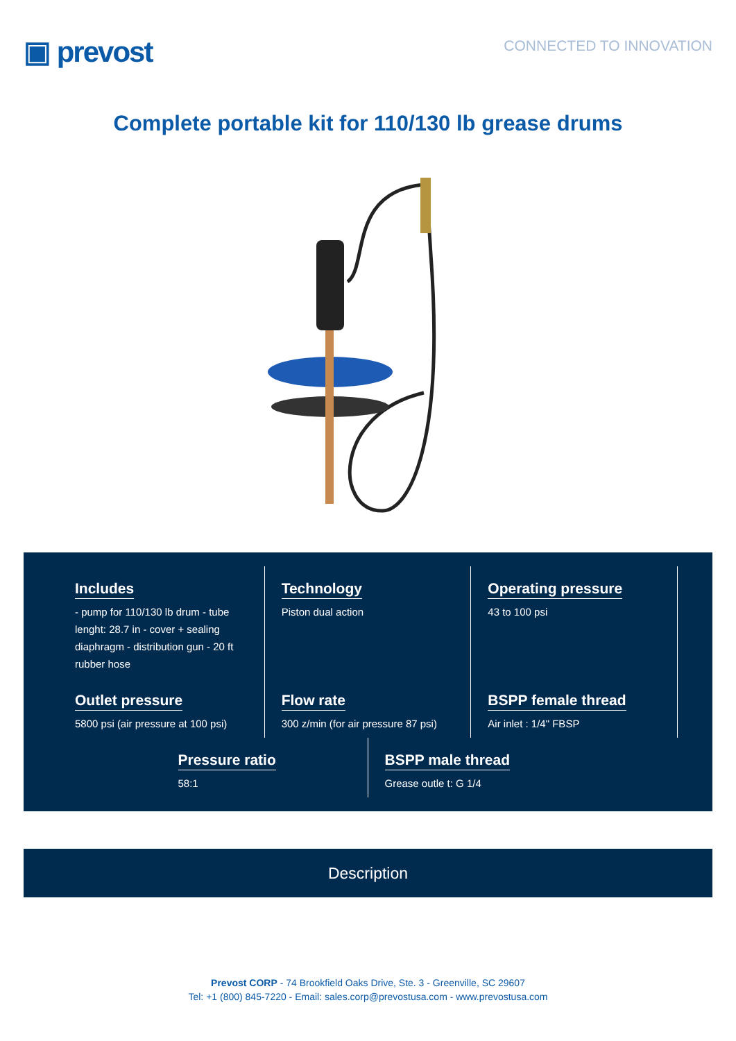▣ prevost
CONNECTED TO INNOVATION
Complete portable kit for 110/130 lb grease drums
Includes
- pump for 110/130 lb drum - tube lenght: 28.7 in - cover + sealing diaphragm - distribution gun - 20 ft rubber hose
Technology
Piston dual action
Operating pressure
43 to 100 psi
Outlet pressure
5800 psi (air pressure at 100 psi)
Flow rate
300 z/min (for air pressure 87 psi)
BSPP female thread
Air inlet : 1/4" FBSP
Pressure ratio
58:1
BSPP male thread
Grease outle t: G 1/4
Description
Prevost CORP - 74 Brookfield Oaks Drive, Ste. 3 - Greenville, SC 29607
Tel: +1 (800) 845-7220 - Email: sales.corp@prevostusa.com - www.prevostusa.com